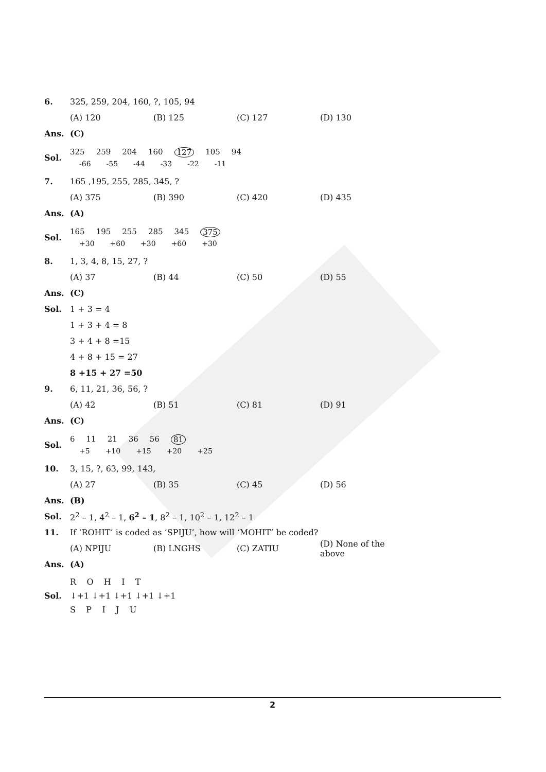6. 325, 259, 204, 160, ?, 105, 94
(A) 120 (B) 125 (C) 127 (D) 130
Ans. (C)
Sol.
325 259 204 160 127 105 94
-66 -55 -44 -33 -22 -11
7. 165 ,195, 255, 285, 345, ?
(A) 375 (B) 390 (C) 420 (D) 435
Ans. (A)
Sol.
165 195 255 285 345 375
+30 +60 +30 +60 +30
8. 1, 3, 4, 8, 15, 27, ?
(A) 37 (B) 44 (C) 50 (D) 55
Ans. (C)
Sol. 1 + 3 = 4
1 + 3 + 4 = 8
3 + 4 + 8 =15
4 + 8 + 15 = 27
8 +15 + 27 =50
9. 6, 11, 21, 36, 56, ?
(A) 42 (B) 51 (C) 81 (D) 91
Ans. (C)
Sol.
6 11 21 36 56 81
+5 +10 +15 +20 +25
10. 3, 15, ?, 63, 99, 143,
(A) 27 (B) 35 (C) 45 (D) 56
Ans. (B)
Sol. 2<sup>2</sup> – 1, 4<sup>2</sup> – 1, 6<sup>2</sup> – 1, 8<sup>2</sup> – 1, 10<sup>2</sup> – 1, 12<sup>2</sup> – 1
11. If ‘ROHIT’ is coded as ‘SPIJU’, how will ‘MOHIT’ be coded?
(A) NPIJU (B) LNGHS (C) ZATIU (D) None of the above
Ans. (A)
Sol.
R O H I T
↓+1 ↓+1 ↓+1 ↓+1 ↓+1
S P I J U
2